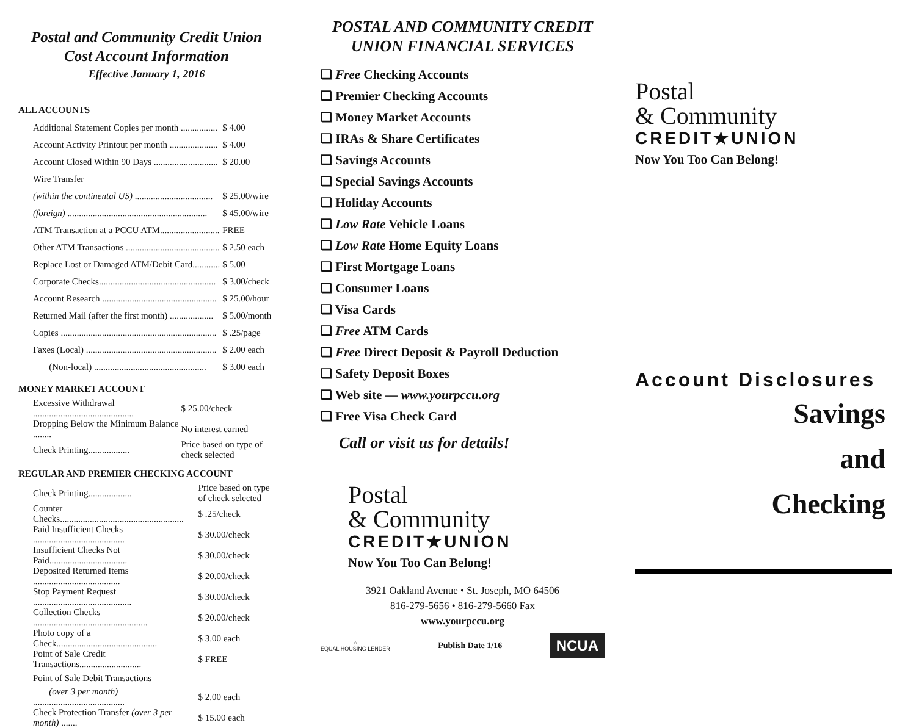Postal and Community Credit Union
Cost Account Information
Effective January 1, 2016
ALL ACCOUNTS
| Additional Statement Copies per month ................ | $ 4.00 |
| Account Activity Printout per month ..................... | $ 4.00 |
| Account Closed Within 90 Days ............................ | $ 20.00 |
| Wire Transfer | |
| (within the continental US) .................................. | $ 25.00/wire |
| (foreign) ............................................................. | $ 45.00/wire |
| ATM Transaction at a PCCU ATM.......................... | FREE |
| Other ATM Transactions ......................................... | $ 2.50 each |
| Replace Lost or Damaged ATM/Debit Card............ | $ 5.00 |
| Corporate Checks................................................... | $ 3.00/check |
| Account Research .................................................. | $ 25.00/hour |
| Returned Mail (after the first month) ................... | $ 5.00/month |
| Copies .................................................................... | $ .25/page |
| Faxes (Local) ......................................................... | $ 2.00 each |
| (Non-local) ................................................. | $ 3.00 each |
MONEY MARKET ACCOUNT
| Excessive Withdrawal ............................................ | $ 25.00/check |
| Dropping Below the Minimum Balance ........ | No interest earned |
| Check Printing.................. | Price based on type of check selected |
REGULAR AND PREMIER CHECKING ACCOUNT
| Check Printing................... | Price based on type of check selected |
| Counter Checks...................................................... | $ .25/check |
| Paid Insufficient Checks ........................................ | $ 30.00/check |
| Insufficient Checks Not Paid.................................. | $ 30.00/check |
| Deposited Returned Items ...................................... | $ 20.00/check |
| Stop Payment Request ........................................... | $ 30.00/check |
| Collection Checks .................................................. | $ 20.00/check |
| Photo copy of a Check............................................ | $ 3.00 each |
| Point of Sale Credit Transactions........................... | $ FREE |
| Point of Sale Debit Transactions | |
| (over 3 per month) ........................................ | $ 2.00 each |
| Check Protection Transfer (over 3 per month) ....... | $ 15.00 each |
POSTAL AND COMMUNITY CREDIT
UNION FINANCIAL SERVICES
❑ Free Checking Accounts
❑ Premier Checking Accounts
❑ Money Market Accounts
❑ IRAs & Share Certificates
❑ Savings Accounts
❑ Special Savings Accounts
❑ Holiday Accounts
❑ Low Rate Vehicle Loans
❑ Low Rate Home Equity Loans
❑ First Mortgage Loans
❑ Consumer Loans
❑ Visa Cards
❑ Free ATM Cards
❑ Free Direct Deposit & Payroll Deduction
❑ Safety Deposit Boxes
❑ Web site — www.yourpccu.org
❑ Free Visa Check Card
Call or visit us for details!
Postal
& Community
CREDIT★UNION
Now You Too Can Belong!
3921 Oakland Avenue • St. Joseph, MO 64506
816-279-5656 • 816-279-5660 Fax
www.yourpccu.org
⌂
EQUAL HOUSING LENDER
Publish Date 1/16
NCUA
Postal
& Community
CREDIT★UNION
Now You Too Can Belong!
Account Disclosures
Savings
and
Checking